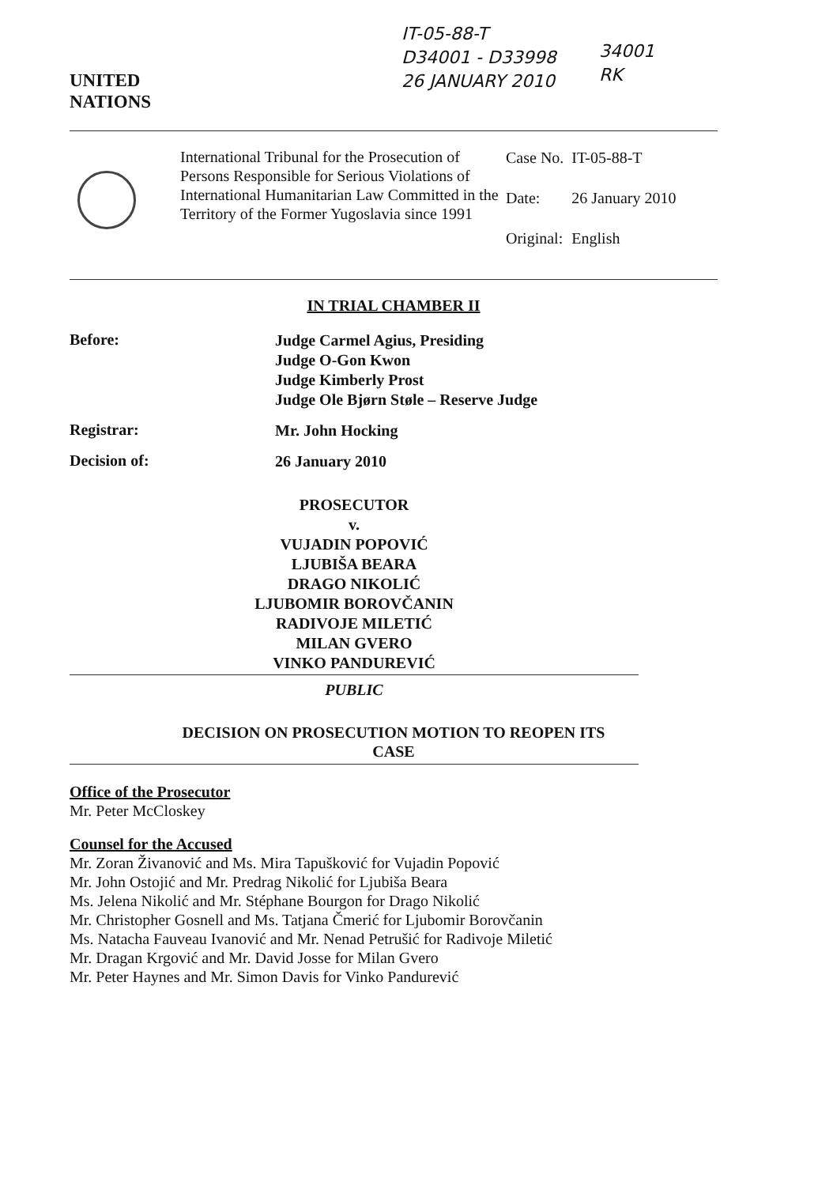UNITED
NATIONS
IT-05-88-T
D34001 - D33998
26 JANUARY 2010
34001
RK
International Tribunal for the Prosecution of Persons Responsible for Serious Violations of International Humanitarian Law Committed in the Territory of the Former Yugoslavia since 1991
| Case No. | IT-05-88-T |
| Date: | 26 January 2010 |
| Original: | English |
IN TRIAL CHAMBER II
Before:
Judge Carmel Agius, Presiding
Judge O-Gon Kwon
Judge Kimberly Prost
Judge Ole Bjørn Støle – Reserve Judge
Registrar:
Mr. John Hocking
Decision of:
26 January 2010
PROSECUTOR
v.
VUJADIN POPOVIĆ
LJUBIŠA BEARA
DRAGO NIKOLIĆ
LJUBOMIR BOROVČANIN
RADIVOJE MILETIĆ
MILAN GVERO
VINKO PANDUREVIĆ
PUBLIC
DECISION ON PROSECUTION MOTION TO REOPEN ITS
CASE
Office of the Prosecutor
Mr. Peter McCloskey
Counsel for the Accused
Mr. Zoran Živanović and Ms. Mira Tapušković for Vujadin Popović
Mr. John Ostojić and Mr. Predrag Nikolić for Ljubiša Beara
Ms. Jelena Nikolić and Mr. Stéphane Bourgon for Drago Nikolić
Mr. Christopher Gosnell and Ms. Tatjana Čmerić for Ljubomir Borovčanin
Ms. Natacha Fauveau Ivanović and Mr. Nenad Petrušić for Radivoje Miletić
Mr. Dragan Krgović and Mr. David Josse for Milan Gvero
Mr. Peter Haynes and Mr. Simon Davis for Vinko Pandurević